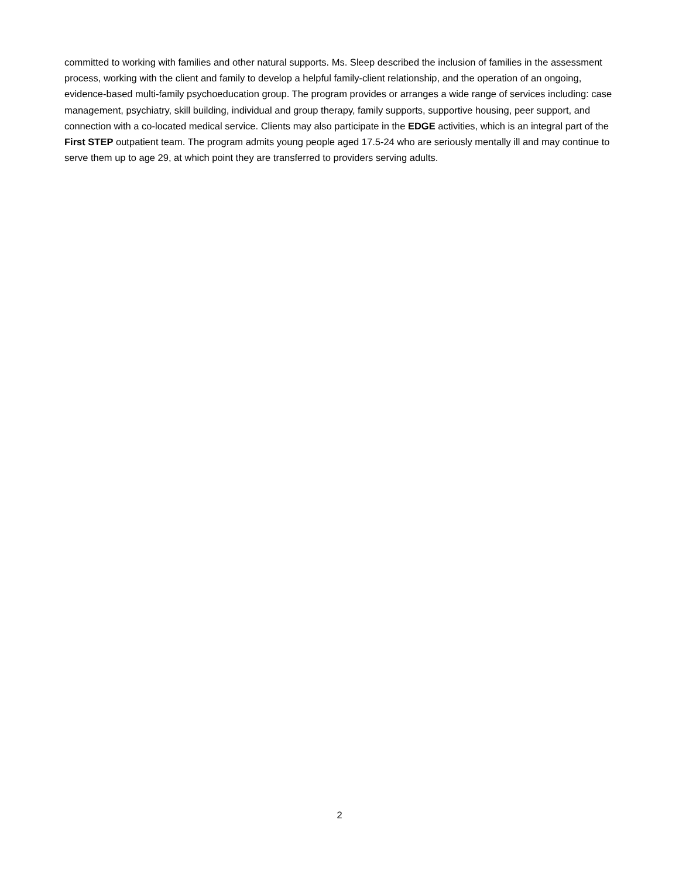committed to working with families and other natural supports. Ms. Sleep described the inclusion of families in the assessment process, working with the client and family to develop a helpful family-client relationship, and the operation of an ongoing, evidence-based multi-family psychoeducation group. The program provides or arranges a wide range of services including: case management, psychiatry, skill building, individual and group therapy, family supports, supportive housing, peer support, and connection with a co-located medical service. Clients may also participate in the EDGE activities, which is an integral part of the First STEP outpatient team. The program admits young people aged 17.5-24 who are seriously mentally ill and may continue to serve them up to age 29, at which point they are transferred to providers serving adults.
2